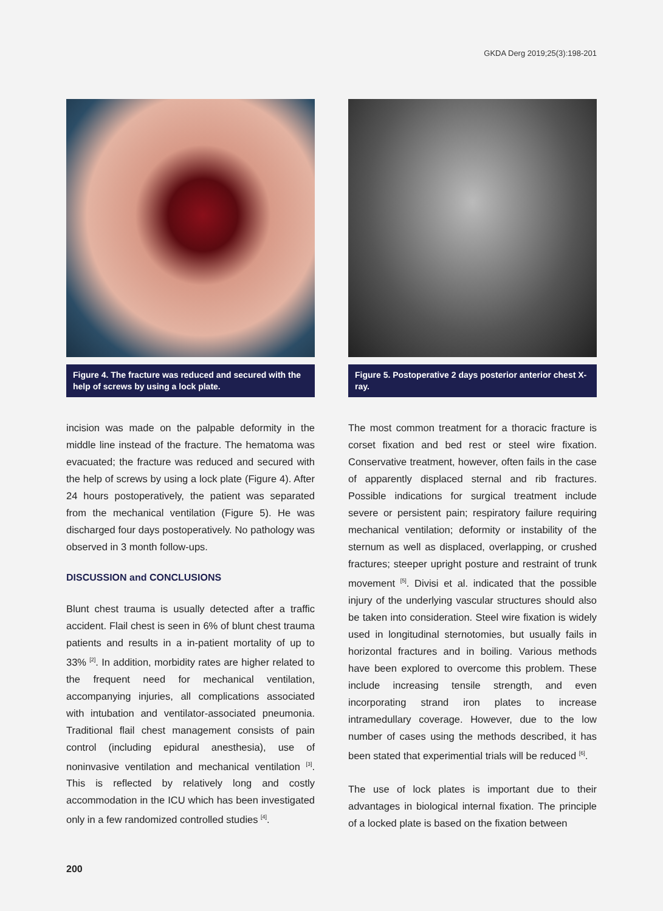GKDA Derg 2019;25(3):198-201
Figure 4. The fracture was reduced and secured with the help of screws by using a lock plate.
incision was made on the palpable deformity in the middle line instead of the fracture. The hematoma was evacuated; the fracture was reduced and secured with the help of screws by using a lock plate (Figure 4). After 24 hours postoperatively, the patient was separated from the mechanical ventilation (Figure 5). He was discharged four days postoperatively. No pathology was observed in 3 month follow-ups.
DISCUSSION and CONCLUSIONS
Blunt chest trauma is usually detected after a traffic accident. Flail chest is seen in 6% of blunt chest trauma patients and results in a in-patient mortality of up to 33% <sup>[2]</sup>. In addition, morbidity rates are higher related to the frequent need for mechanical ventilation, accompanying injuries, all complications associated with intubation and ventilator-associated pneumonia. Traditional flail chest management consists of pain control (including epidural anesthesia), use of noninvasive ventilation and mechanical ventilation <sup>[3]</sup>. This is reflected by relatively long and costly accommodation in the ICU which has been investigated only in a few randomized controlled studies <sup>[4]</sup>.
Figure 5. Postoperative 2 days posterior anterior chest X-ray.
The most common treatment for a thoracic fracture is corset fixation and bed rest or steel wire fixation. Conservative treatment, however, often fails in the case of apparently displaced sternal and rib fractures. Possible indications for surgical treatment include severe or persistent pain; respiratory failure requiring mechanical ventilation; deformity or instability of the sternum as well as displaced, overlapping, or crushed fractures; steeper upright posture and restraint of trunk movement <sup>[5]</sup>. Divisi et al. indicated that the possible injury of the underlying vascular structures should also be taken into consideration. Steel wire fixation is widely used in longitudinal sternotomies, but usually fails in horizontal fractures and in boiling. Various methods have been explored to overcome this problem. These include increasing tensile strength, and even incorporating strand iron plates to increase intramedullary coverage. However, due to the low number of cases using the methods described, it has been stated that experimential trials will be reduced <sup>[6]</sup>.
The use of lock plates is important due to their advantages in biological internal fixation. The principle of a locked plate is based on the fixation between
200